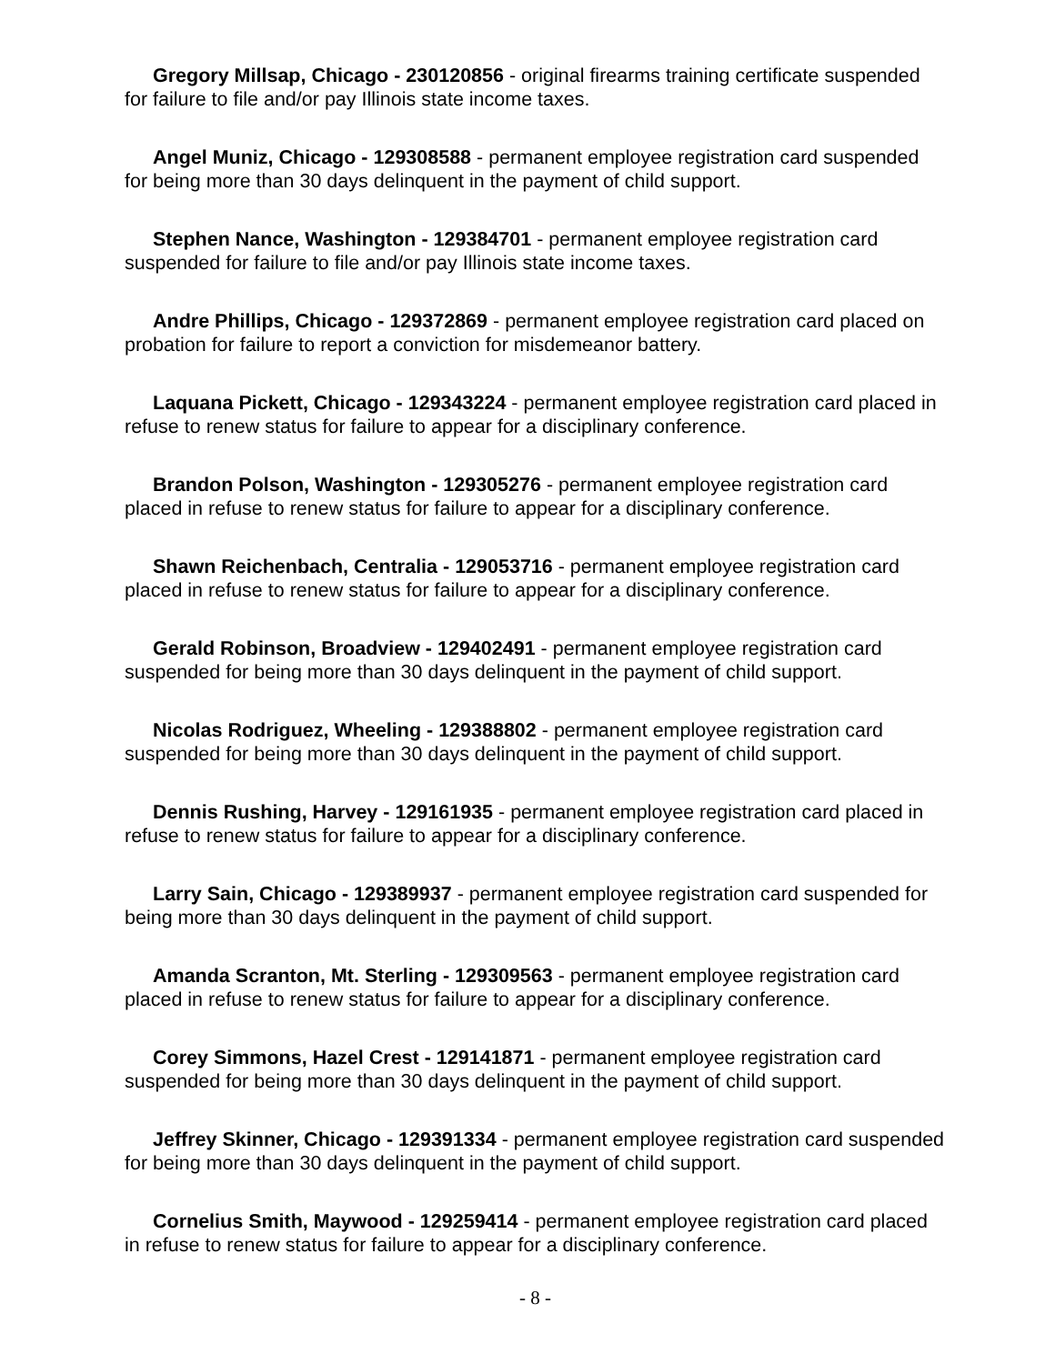Gregory Millsap, Chicago - 230120856 - original firearms training certificate suspended for failure to file and/or pay Illinois state income taxes.
Angel Muniz, Chicago - 129308588 - permanent employee registration card suspended for being more than 30 days delinquent in the payment of child support.
Stephen Nance, Washington - 129384701 - permanent employee registration card suspended for failure to file and/or pay Illinois state income taxes.
Andre Phillips, Chicago - 129372869 - permanent employee registration card placed on probation for failure to report a conviction for misdemeanor battery.
Laquana Pickett, Chicago - 129343224 - permanent employee registration card placed in refuse to renew status for failure to appear for a disciplinary conference.
Brandon Polson, Washington - 129305276 - permanent employee registration card placed in refuse to renew status for failure to appear for a disciplinary conference.
Shawn Reichenbach, Centralia - 129053716 - permanent employee registration card placed in refuse to renew status for failure to appear for a disciplinary conference.
Gerald Robinson, Broadview - 129402491 - permanent employee registration card suspended for being more than 30 days delinquent in the payment of child support.
Nicolas Rodriguez, Wheeling - 129388802 - permanent employee registration card suspended for being more than 30 days delinquent in the payment of child support.
Dennis Rushing, Harvey - 129161935 - permanent employee registration card placed in refuse to renew status for failure to appear for a disciplinary conference.
Larry Sain, Chicago - 129389937 - permanent employee registration card suspended for being more than 30 days delinquent in the payment of child support.
Amanda Scranton, Mt. Sterling - 129309563 - permanent employee registration card placed in refuse to renew status for failure to appear for a disciplinary conference.
Corey Simmons, Hazel Crest - 129141871 - permanent employee registration card suspended for being more than 30 days delinquent in the payment of child support.
Jeffrey Skinner, Chicago - 129391334 - permanent employee registration card suspended for being more than 30 days delinquent in the payment of child support.
Cornelius Smith, Maywood - 129259414 - permanent employee registration card placed in refuse to renew status for failure to appear for a disciplinary conference.
- 8 -